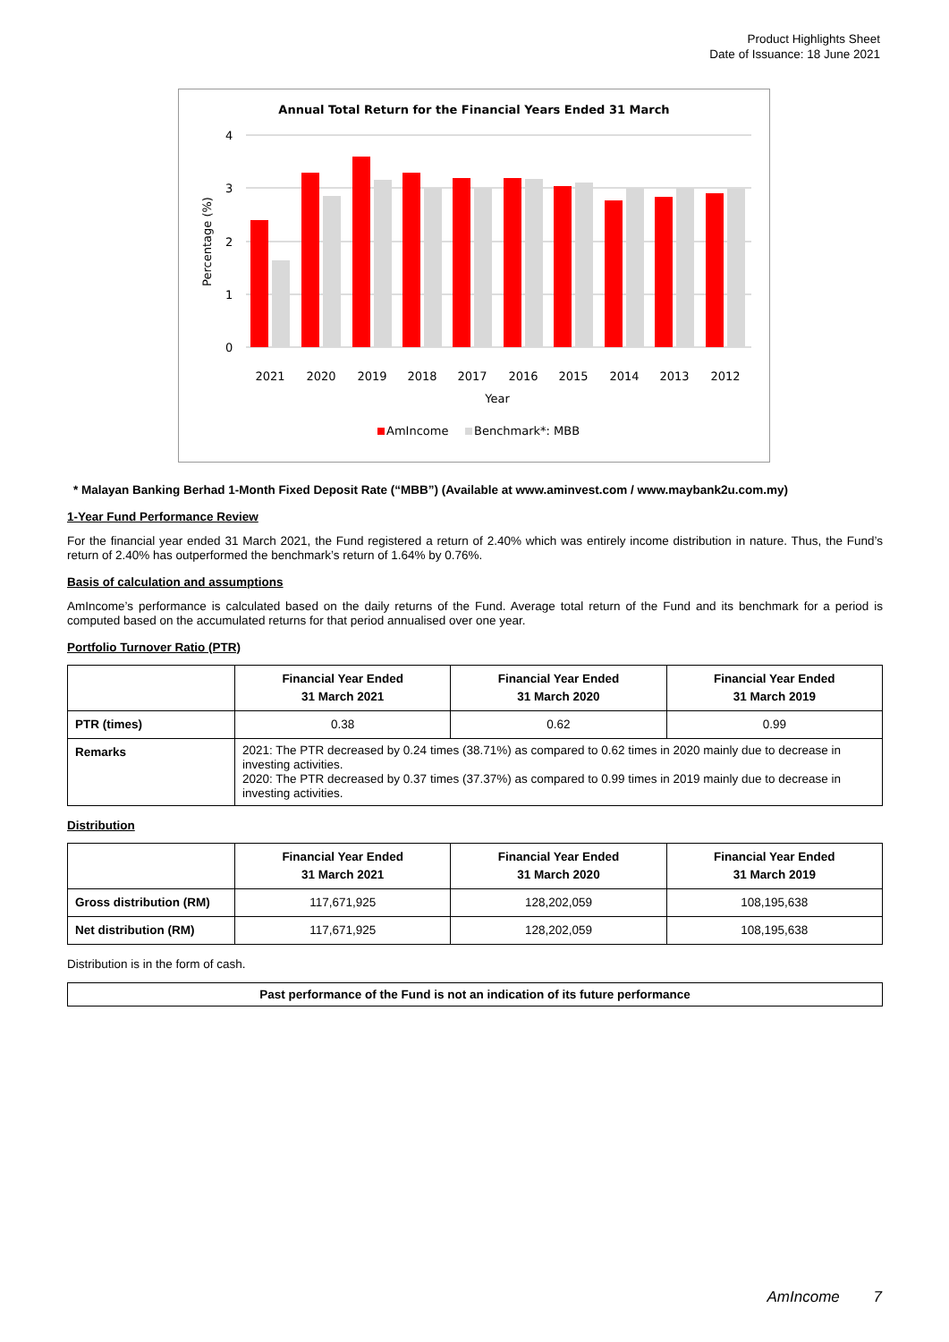Product Highlights Sheet
Date of Issuance: 18 June 2021
Annual Total Return for the Financial Years Ended 31 March
4
3
2
1
0
Percentage (%)
2021
2020
2019
2018
2017
2016
2015
2014
2013
2012
Year
AmIncome
Benchmark*: MBB
* Malayan Banking Berhad 1-Month Fixed Deposit Rate (“MBB”) (Available at www.aminvest.com / www.maybank2u.com.my)
1-Year Fund Performance Review
For the financial year ended 31 March 2021, the Fund registered a return of 2.40% which was entirely income distribution in nature. Thus, the Fund’s return of 2.40% has outperformed the benchmark’s return of 1.64% by 0.76%.
Basis of calculation and assumptions
AmIncome’s performance is calculated based on the daily returns of the Fund. Average total return of the Fund and its benchmark for a period is computed based on the accumulated returns for that period annualised over one year.
Portfolio Turnover Ratio (PTR)
| | Financial Year Ended 31 March 2021 | Financial Year Ended 31 March 2020 | Financial Year Ended 31 March 2019 |
| --- | --- | --- | --- |
| PTR (times) | 0.38 | 0.62 | 0.99 |
| Remarks | 2021: The PTR decreased by 0.24 times (38.71%) as compared to 0.62 times in 2020 mainly due to decrease in investing activities. 2020: The PTR decreased by 0.37 times (37.37%) as compared to 0.99 times in 2019 mainly due to decrease in investing activities. | | |
Distribution
| | Financial Year Ended 31 March 2021 | Financial Year Ended 31 March 2020 | Financial Year Ended 31 March 2019 |
| --- | --- | --- | --- |
| Gross distribution (RM) | 117,671,925 | 128,202,059 | 108,195,638 |
| Net distribution (RM) | 117,671,925 | 128,202,059 | 108,195,638 |
Distribution is in the form of cash.
Past performance of the Fund is not an indication of its future performance
AmIncome 7